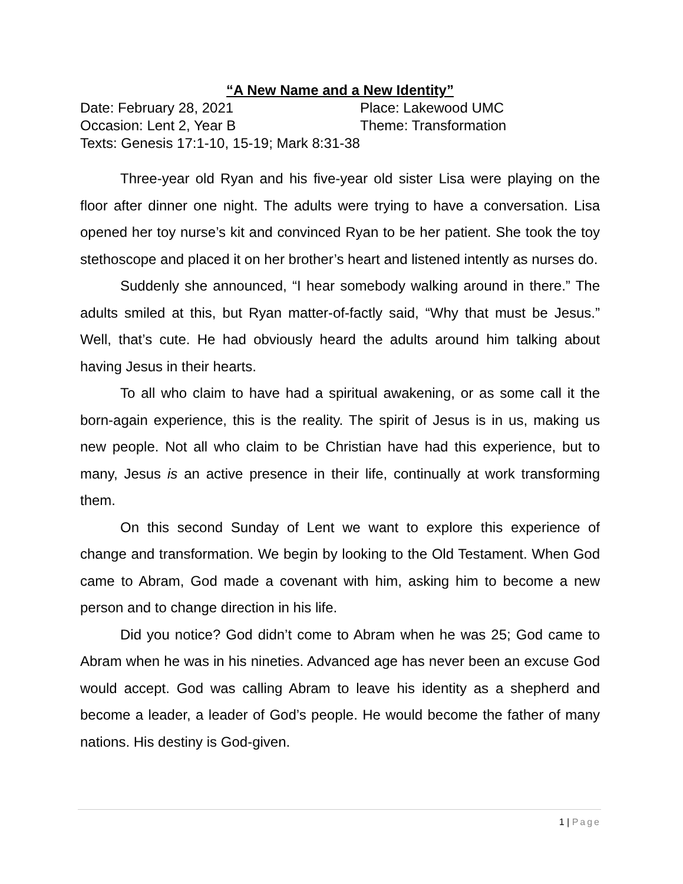“A New Name and a New Identity”
Date: February 28, 2021 Place: Lakewood UMC
Occasion: Lent 2, Year B Theme: Transformation
Texts: Genesis 17:1-10, 15-19; Mark 8:31-38
Three-year old Ryan and his five-year old sister Lisa were playing on the floor after dinner one night. The adults were trying to have a conversation. Lisa opened her toy nurse’s kit and convinced Ryan to be her patient. She took the toy stethoscope and placed it on her brother’s heart and listened intently as nurses do.
Suddenly she announced, “I hear somebody walking around in there.” The adults smiled at this, but Ryan matter-of-factly said, “Why that must be Jesus.” Well, that’s cute. He had obviously heard the adults around him talking about having Jesus in their hearts.
To all who claim to have had a spiritual awakening, or as some call it the born-again experience, this is the reality. The spirit of Jesus is in us, making us new people. Not all who claim to be Christian have had this experience, but to many, Jesus is an active presence in their life, continually at work transforming them.
On this second Sunday of Lent we want to explore this experience of change and transformation. We begin by looking to the Old Testament. When God came to Abram, God made a covenant with him, asking him to become a new person and to change direction in his life.
Did you notice? God didn’t come to Abram when he was 25; God came to Abram when he was in his nineties. Advanced age has never been an excuse God would accept. God was calling Abram to leave his identity as a shepherd and become a leader, a leader of God’s people. He would become the father of many nations. His destiny is God-given.
1 | Page